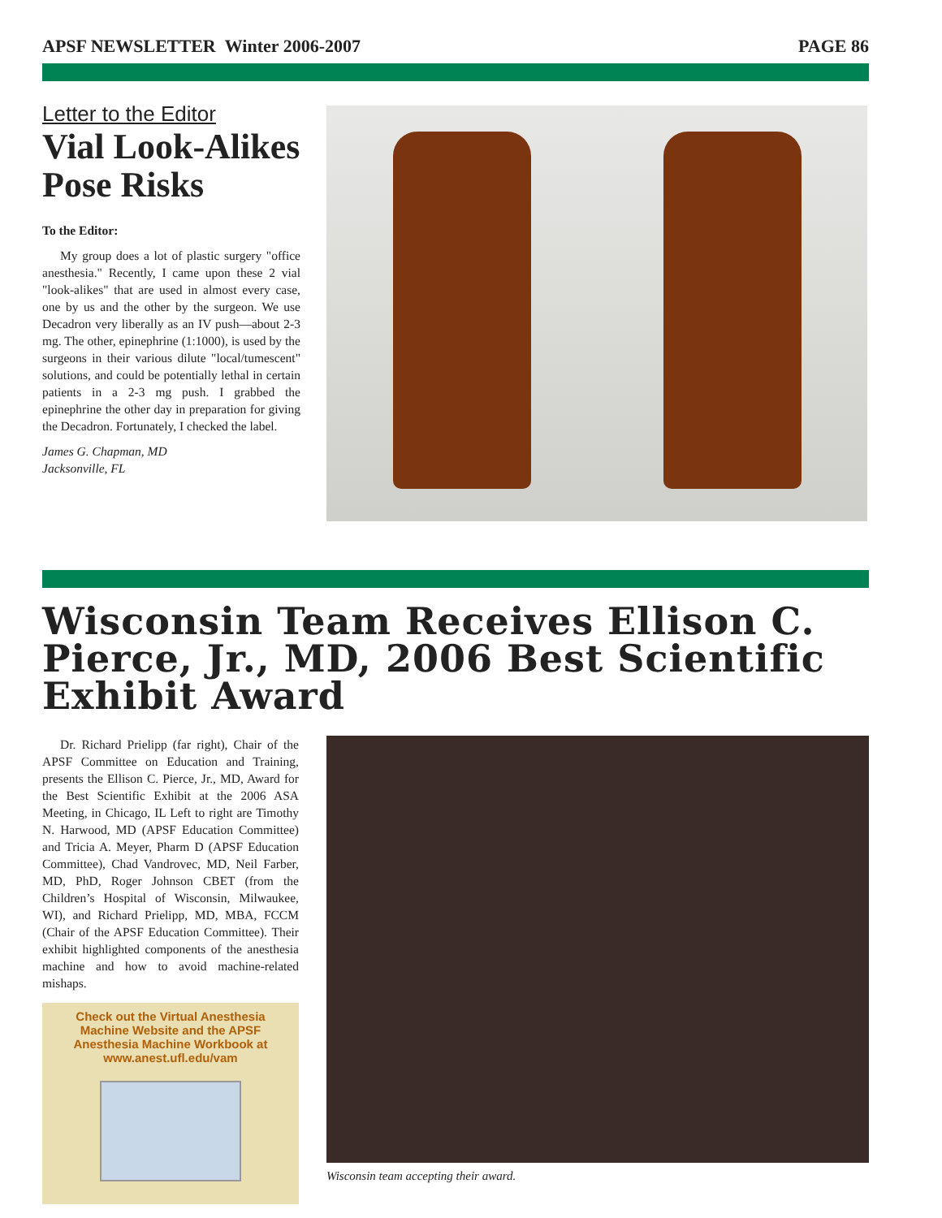APSF NEWSLETTER Winter 2006-2007 PAGE 86
Letter to the Editor
Vial Look-Alikes Pose Risks
To the Editor:
My group does a lot of plastic surgery "office anesthesia." Recently, I came upon these 2 vial "look-alikes" that are used in almost every case, one by us and the other by the surgeon. We use Decadron very liberally as an IV push—about 2-3 mg. The other, epinephrine (1:1000), is used by the surgeons in their various dilute "local/tumescent" solutions, and could be potentially lethal in certain patients in a 2-3 mg push. I grabbed the epinephrine the other day in preparation for giving the Decadron. Fortunately, I checked the label.
James G. Chapman, MD
Jacksonville, FL
Wisconsin Team Receives Ellison C. Pierce, Jr., MD, 2006 Best Scientific Exhibit Award
Dr. Richard Prielipp (far right), Chair of the APSF Committee on Education and Training, presents the Ellison C. Pierce, Jr., MD, Award for the Best Scientific Exhibit at the 2006 ASA Meeting, in Chicago, IL Left to right are Timothy N. Harwood, MD (APSF Education Committee) and Tricia A. Meyer, Pharm D (APSF Education Committee), Chad Vandrovec, MD, Neil Farber, MD, PhD, Roger Johnson CBET (from the Children’s Hospital of Wisconsin, Milwaukee, WI), and Richard Prielipp, MD, MBA, FCCM (Chair of the APSF Education Committee). Their exhibit highlighted components of the anesthesia machine and how to avoid machine-related mishaps.
Check out the Virtual Anesthesia Machine Website and the APSF Anesthesia Machine Workbook at www.anest.ufl.edu/vam
Wisconsin team accepting their award.